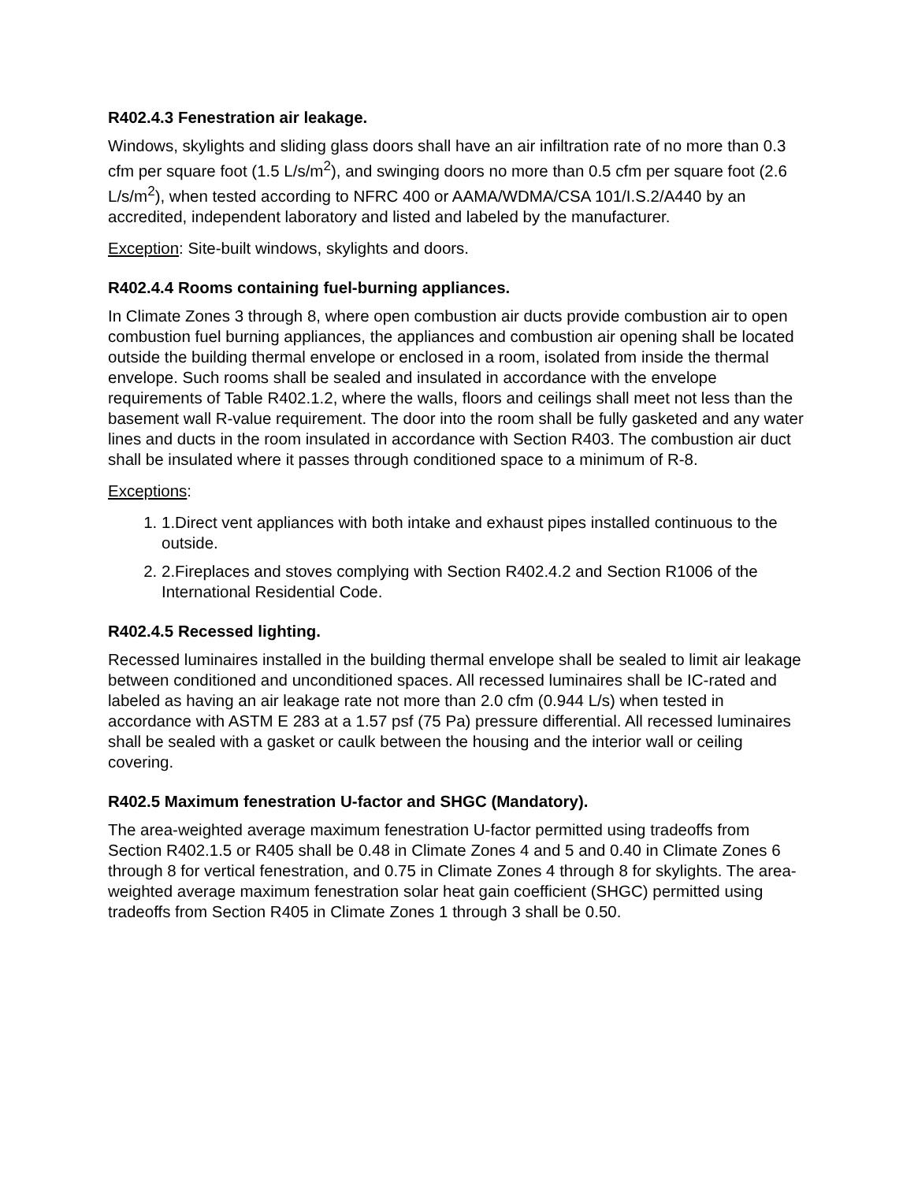R402.4.3 Fenestration air leakage.
Windows, skylights and sliding glass doors shall have an air infiltration rate of no more than 0.3 cfm per square foot (1.5 L/s/m<sup>2</sup>), and swinging doors no more than 0.5 cfm per square foot (2.6 L/s/m<sup>2</sup>), when tested according to NFRC 400 or AAMA/WDMA/CSA 101/I.S.2/A440 by an accredited, independent laboratory and listed and labeled by the manufacturer.
Exception: Site-built windows, skylights and doors.
R402.4.4 Rooms containing fuel-burning appliances.
In Climate Zones 3 through 8, where open combustion air ducts provide combustion air to open combustion fuel burning appliances, the appliances and combustion air opening shall be located outside the building thermal envelope or enclosed in a room, isolated from inside the thermal envelope. Such rooms shall be sealed and insulated in accordance with the envelope requirements of Table R402.1.2, where the walls, floors and ceilings shall meet not less than the basement wall R-value requirement. The door into the room shall be fully gasketed and any water lines and ducts in the room insulated in accordance with Section R403. The combustion air duct shall be insulated where it passes through conditioned space to a minimum of R-8.
Exceptions:
1. 1.Direct vent appliances with both intake and exhaust pipes installed continuous to the outside.
2. 2.Fireplaces and stoves complying with Section R402.4.2 and Section R1006 of the International Residential Code.
R402.4.5 Recessed lighting.
Recessed luminaires installed in the building thermal envelope shall be sealed to limit air leakage between conditioned and unconditioned spaces. All recessed luminaires shall be IC-rated and labeled as having an air leakage rate not more than 2.0 cfm (0.944 L/s) when tested in accordance with ASTM E 283 at a 1.57 psf (75 Pa) pressure differential. All recessed luminaires shall be sealed with a gasket or caulk between the housing and the interior wall or ceiling covering.
R402.5 Maximum fenestration U-factor and SHGC (Mandatory).
The area-weighted average maximum fenestration U-factor permitted using tradeoffs from Section R402.1.5 or R405 shall be 0.48 in Climate Zones 4 and 5 and 0.40 in Climate Zones 6 through 8 for vertical fenestration, and 0.75 in Climate Zones 4 through 8 for skylights. The area-weighted average maximum fenestration solar heat gain coefficient (SHGC) permitted using tradeoffs from Section R405 in Climate Zones 1 through 3 shall be 0.50.